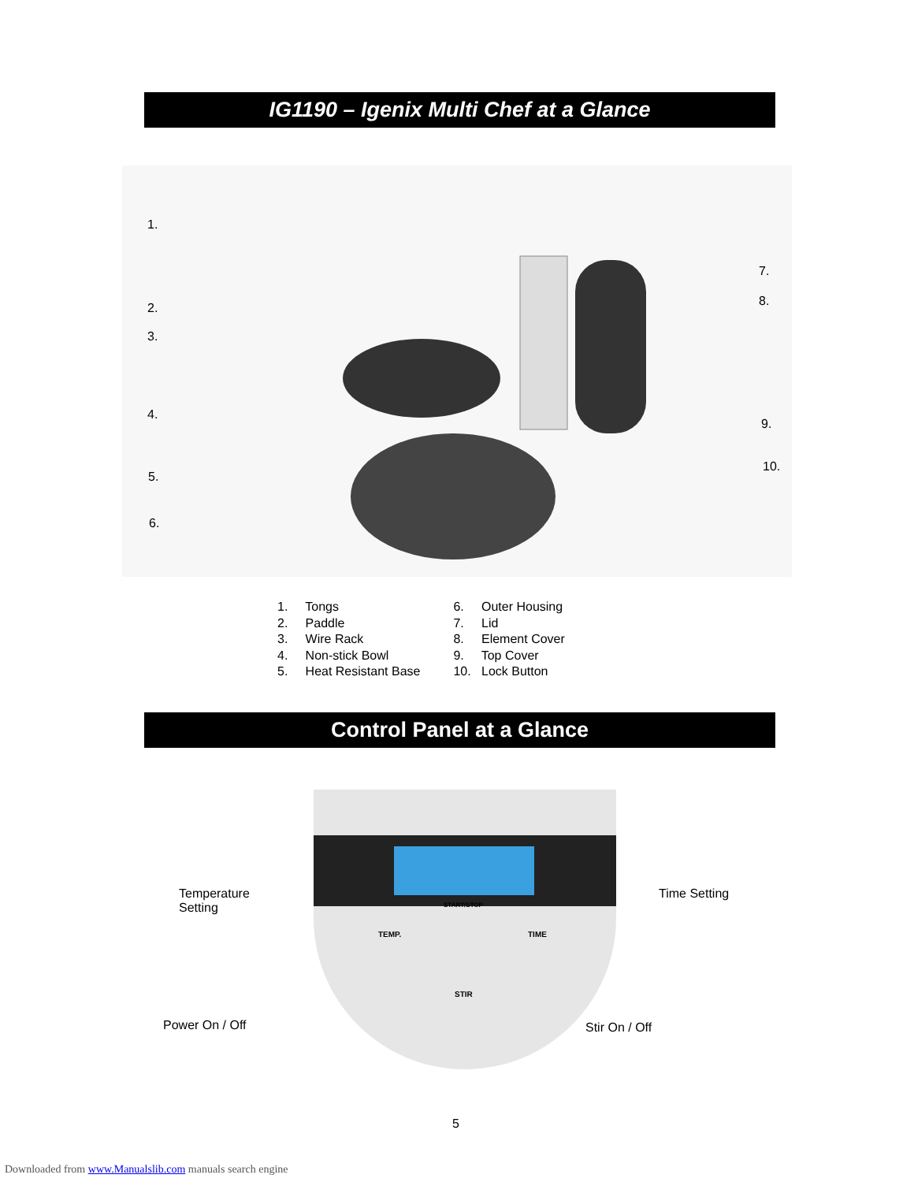IG1190 – Igenix Multi Chef at a Glance
1.
2.
3.
4.
5.
6.
7.
8.
9.
10.
1. Tongs
2. Paddle
3. Wire Rack
4. Non-stick Bowl
5. Heat Resistant Base
6. Outer Housing
7. Lid
8. Element Cover
9. Top Cover
10. Lock Button
Control Panel at a Glance
START/STOP
TEMP. TIME
STIR
Temperature
Setting
Time Setting
Power On / Off Stir On / Off
5
Downloaded from www.Manualslib.com manuals search engine